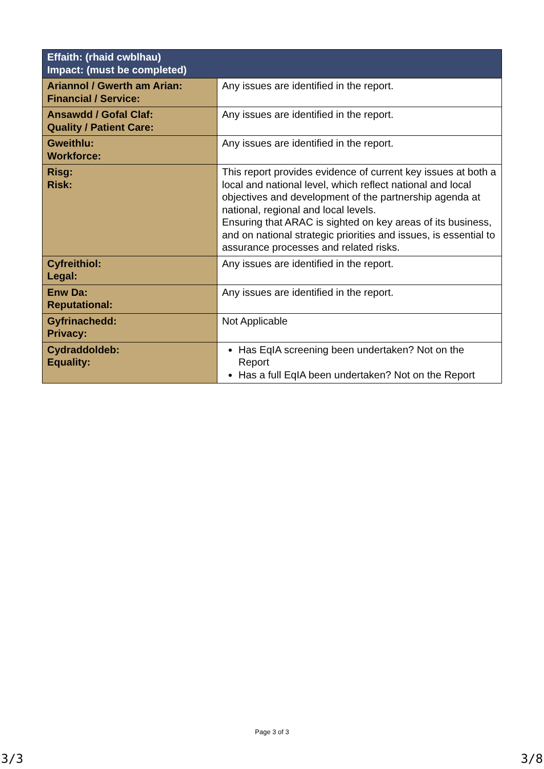| Effaith: (rhaid cwblhau) Impact: (must be completed) | |
| --- | --- |
| Ariannol / Gwerth am Arian: Financial / Service: | Any issues are identified in the report. |
| Ansawdd / Gofal Claf: Quality / Patient Care: | Any issues are identified in the report. |
| Gweithlu: Workforce: | Any issues are identified in the report. |
| Risg: Risk: | This report provides evidence of current key issues at both a local and national level, which reflect national and local objectives and development of the partnership agenda at national, regional and local levels. Ensuring that ARAC is sighted on key areas of its business, and on national strategic priorities and issues, is essential to assurance processes and related risks. |
| Cyfreithiol: Legal: | Any issues are identified in the report. |
| Enw Da: Reputational: | Any issues are identified in the report. |
| Gyfrinachedd: Privacy: | Not Applicable |
| Cydraddoldeb: Equality: | Has EqIA screening been undertaken? Not on the Report Has a full EqIA been undertaken? Not on the Report |
Page 3 of 3
3/3 3/8